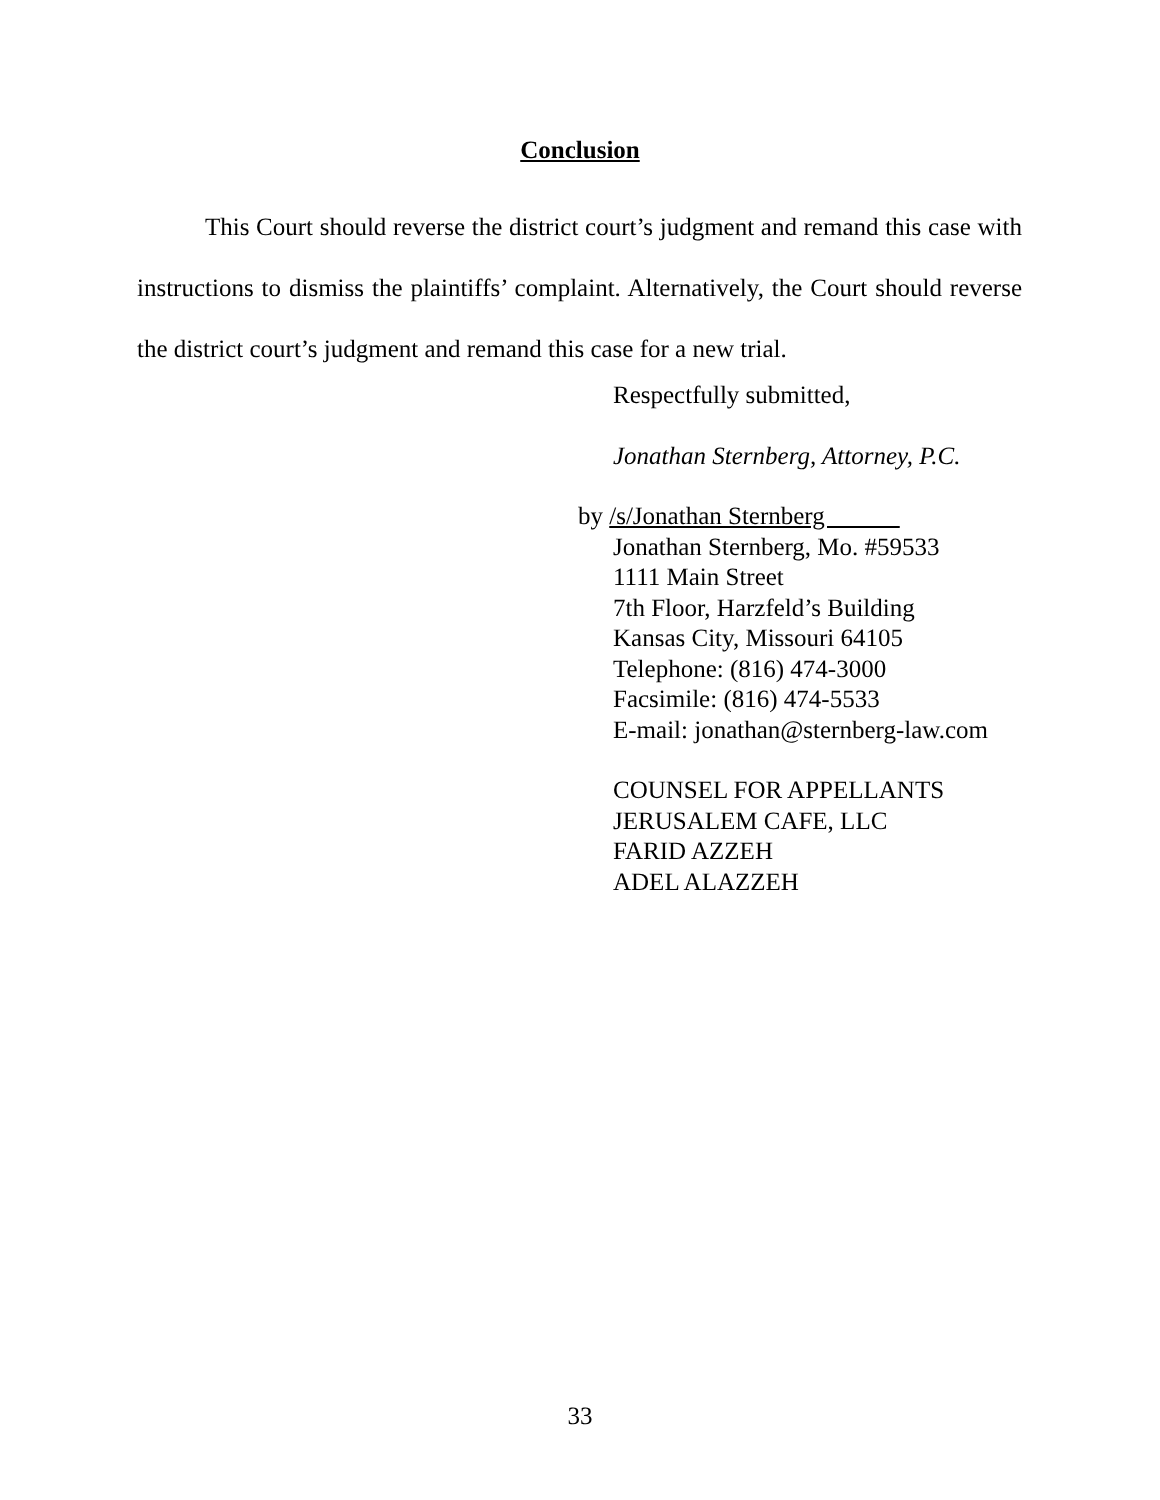Conclusion
This Court should reverse the district court’s judgment and remand this case with instructions to dismiss the plaintiffs’ complaint. Alternatively, the Court should reverse the district court’s judgment and remand this case for a new trial.
Respectfully submitted,
Jonathan Sternberg, Attorney, P.C.
by /s/Jonathan Sternberg
Jonathan Sternberg, Mo. #59533
1111 Main Street
7th Floor, Harzfeld’s Building
Kansas City, Missouri 64105
Telephone: (816) 474-3000
Facsimile: (816) 474-5533
E-mail: jonathan@sternberg-law.com
COUNSEL FOR APPELLANTS
JERUSALEM CAFE, LLC
FARID AZZEH
ADEL ALAZZEH
33